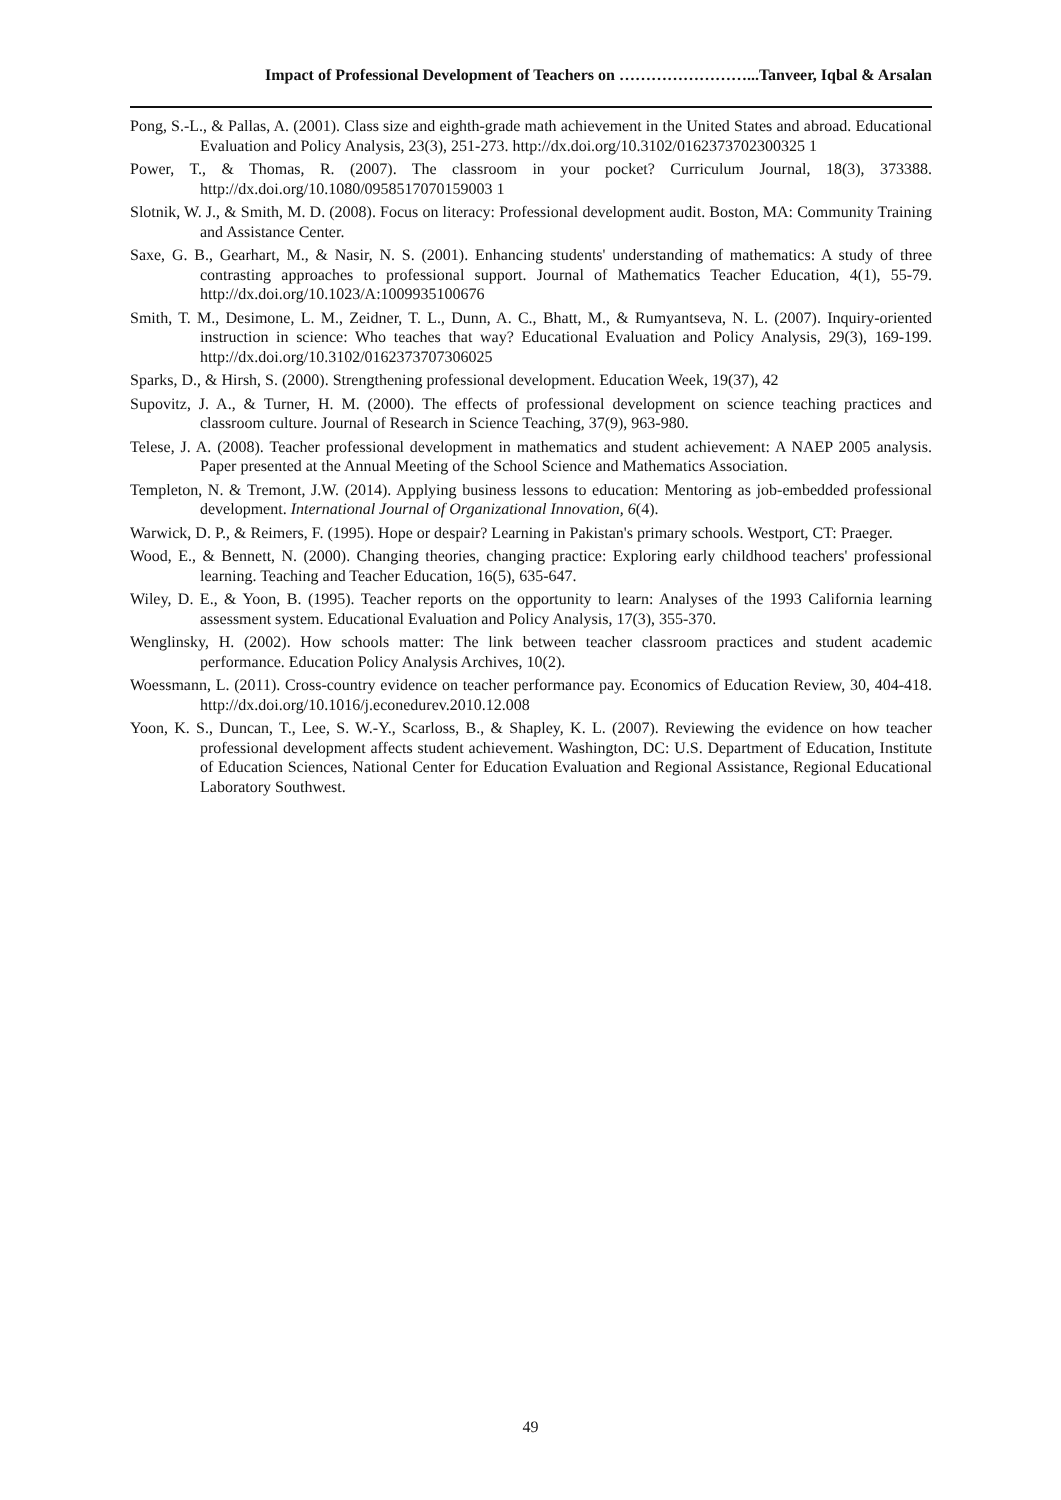Impact of Professional Development of Teachers on ……………………...Tanveer, Iqbal & Arsalan
Pong, S.-L., & Pallas, A. (2001). Class size and eighth-grade math achievement in the United States and abroad. Educational Evaluation and Policy Analysis, 23(3), 251-273. http://dx.doi.org/10.3102/0162373702300325 1
Power, T., & Thomas, R. (2007). The classroom in your pocket? Curriculum Journal, 18(3), 373388. http://dx.doi.org/10.1080/0958517070159003 1
Slotnik, W. J., & Smith, M. D. (2008). Focus on literacy: Professional development audit. Boston, MA: Community Training and Assistance Center.
Saxe, G. B., Gearhart, M., & Nasir, N. S. (2001). Enhancing students' understanding of mathematics: A study of three contrasting approaches to professional support. Journal of Mathematics Teacher Education, 4(1), 55-79. http://dx.doi.org/10.1023/A:1009935100676
Smith, T. M., Desimone, L. M., Zeidner, T. L., Dunn, A. C., Bhatt, M., & Rumyantseva, N. L. (2007). Inquiry-oriented instruction in science: Who teaches that way? Educational Evaluation and Policy Analysis, 29(3), 169-199. http://dx.doi.org/10.3102/0162373707306025
Sparks, D., & Hirsh, S. (2000). Strengthening professional development. Education Week, 19(37), 42
Supovitz, J. A., & Turner, H. M. (2000). The effects of professional development on science teaching practices and classroom culture. Journal of Research in Science Teaching, 37(9), 963-980.
Telese, J. A. (2008). Teacher professional development in mathematics and student achievement: A NAEP 2005 analysis. Paper presented at the Annual Meeting of the School Science and Mathematics Association.
Templeton, N. & Tremont, J.W. (2014). Applying business lessons to education: Mentoring as job-embedded professional development. International Journal of Organizational Innovation, 6(4).
Warwick, D. P., & Reimers, F. (1995). Hope or despair? Learning in Pakistan's primary schools. Westport, CT: Praeger.
Wood, E., & Bennett, N. (2000). Changing theories, changing practice: Exploring early childhood teachers' professional learning. Teaching and Teacher Education, 16(5), 635-647.
Wiley, D. E., & Yoon, B. (1995). Teacher reports on the opportunity to learn: Analyses of the 1993 California learning assessment system. Educational Evaluation and Policy Analysis, 17(3), 355-370.
Wenglinsky, H. (2002). How schools matter: The link between teacher classroom practices and student academic performance. Education Policy Analysis Archives, 10(2).
Woessmann, L. (2011). Cross-country evidence on teacher performance pay. Economics of Education Review, 30, 404-418. http://dx.doi.org/10.1016/j.econedurev.2010.12.008
Yoon, K. S., Duncan, T., Lee, S. W.-Y., Scarloss, B., & Shapley, K. L. (2007). Reviewing the evidence on how teacher professional development affects student achievement. Washington, DC: U.S. Department of Education, Institute of Education Sciences, National Center for Education Evaluation and Regional Assistance, Regional Educational Laboratory Southwest.
49